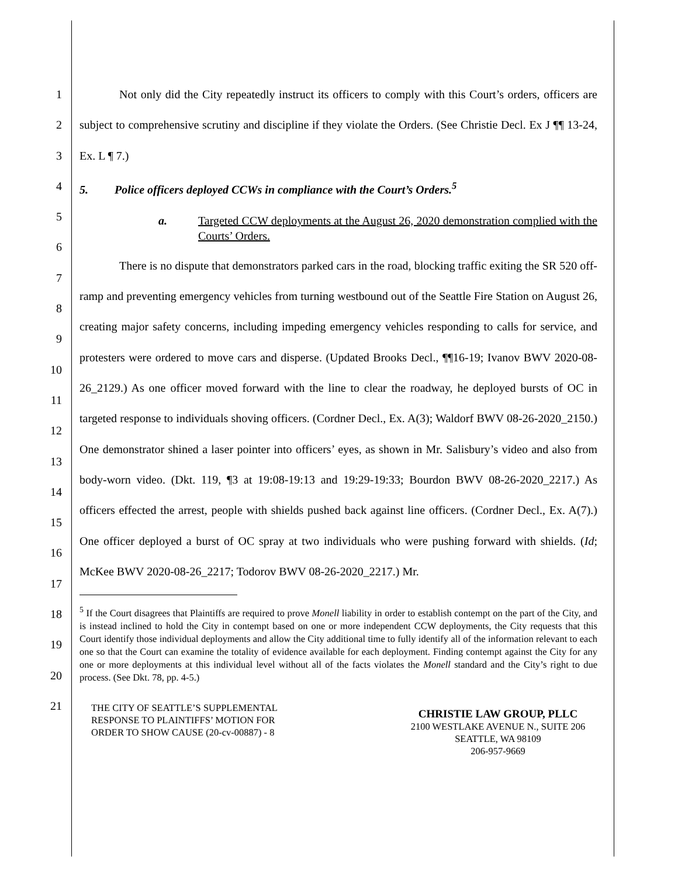1
2
3
4
5
6
7
8
9
10
11
12
13
14
15
16
17
18
19
20
21
Not only did the City repeatedly instruct its officers to comply with this Court’s orders, officers are subject to comprehensive scrutiny and discipline if they violate the Orders. (See Christie Decl. Ex J ¶¶ 13-24, Ex. L ¶ 7.)
5. Police officers deployed CCWs in compliance with the Court’s Orders.<sup>5</sup>
a. Targeted CCW deployments at the August 26, 2020 demonstration complied with the Courts’ Orders.
There is no dispute that demonstrators parked cars in the road, blocking traffic exiting the SR 520 off-ramp and preventing emergency vehicles from turning westbound out of the Seattle Fire Station on August 26, creating major safety concerns, including impeding emergency vehicles responding to calls for service, and protesters were ordered to move cars and disperse. (Updated Brooks Decl., ¶¶16-19; Ivanov BWV 2020-08-26_2129.) As one officer moved forward with the line to clear the roadway, he deployed bursts of OC in targeted response to individuals shoving officers. (Cordner Decl., Ex. A(3); Waldorf BWV 08-26-2020_2150.) One demonstrator shined a laser pointer into officers’ eyes, as shown in Mr. Salisbury’s video and also from body-worn video. (Dkt. 119, ¶3 at 19:08-19:13 and 19:29-19:33; Bourdon BWV 08-26-2020_2217.) As officers effected the arrest, people with shields pushed back against line officers. (Cordner Decl., Ex. A(7).) One officer deployed a burst of OC spray at two individuals who were pushing forward with shields. (Id; McKee BWV 2020-08-26_2217; Todorov BWV 08-26-2020_2217.) Mr.
<sup>5</sup> If the Court disagrees that Plaintiffs are required to prove Monell liability in order to establish contempt on the part of the City, and is instead inclined to hold the City in contempt based on one or more independent CCW deployments, the City requests that this Court identify those individual deployments and allow the City additional time to fully identify all of the information relevant to each one so that the Court can examine the totality of evidence available for each deployment. Finding contempt against the City for any one or more deployments at this individual level without all of the facts violates the Monell standard and the City’s right to due process. (See Dkt. 78, pp. 4-5.)
THE CITY OF SEATTLE’S SUPPLEMENTAL
RESPONSE TO PLAINTIFFS’ MOTION FOR
ORDER TO SHOW CAUSE (20-cv-00887) - 8
CHRISTIE LAW GROUP, PLLC
2100 WESTLAKE AVENUE N., SUITE 206
SEATTLE, WA 98109
206-957-9669